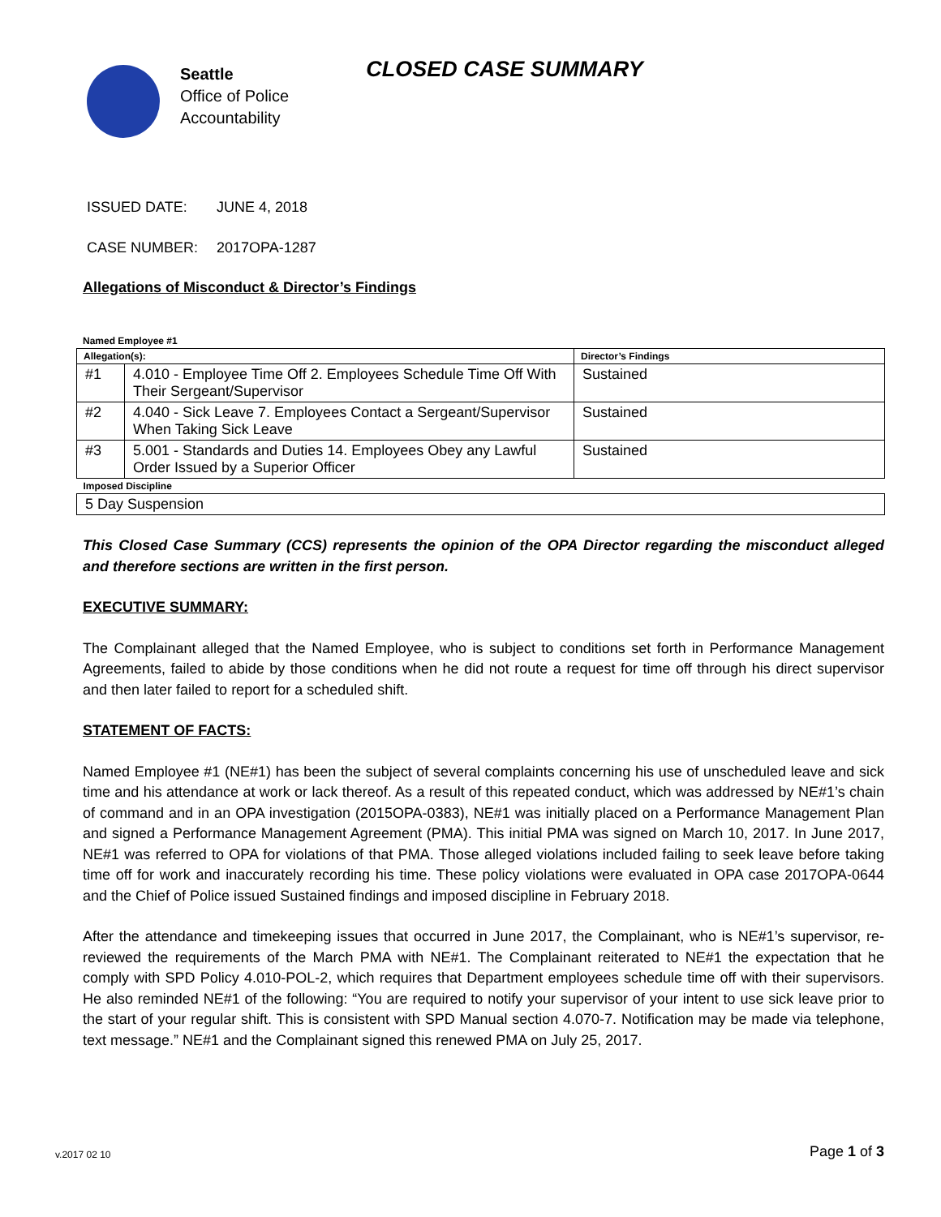Seattle
Office of Police
Accountability
CLOSED CASE SUMMARY
ISSUED DATE: JUNE 4, 2018
CASE NUMBER: 2017OPA-1287
Allegations of Misconduct & Director’s Findings
Named Employee #1
| Allegation(s): | | Director’s Findings |
| --- | --- | --- |
| #1 | 4.010 - Employee Time Off 2. Employees Schedule Time Off With Their Sergeant/Supervisor | Sustained |
| #2 | 4.040 - Sick Leave 7. Employees Contact a Sergeant/Supervisor When Taking Sick Leave | Sustained |
| #3 | 5.001 - Standards and Duties 14. Employees Obey any Lawful Order Issued by a Superior Officer | Sustained |
| Imposed Discipline | | |
| 5 Day Suspension | | |
This Closed Case Summary (CCS) represents the opinion of the OPA Director regarding the misconduct alleged and therefore sections are written in the first person.
EXECUTIVE SUMMARY:
The Complainant alleged that the Named Employee, who is subject to conditions set forth in Performance Management Agreements, failed to abide by those conditions when he did not route a request for time off through his direct supervisor and then later failed to report for a scheduled shift.
STATEMENT OF FACTS:
Named Employee #1 (NE#1) has been the subject of several complaints concerning his use of unscheduled leave and sick time and his attendance at work or lack thereof. As a result of this repeated conduct, which was addressed by NE#1’s chain of command and in an OPA investigation (2015OPA-0383), NE#1 was initially placed on a Performance Management Plan and signed a Performance Management Agreement (PMA). This initial PMA was signed on March 10, 2017. In June 2017, NE#1 was referred to OPA for violations of that PMA. Those alleged violations included failing to seek leave before taking time off for work and inaccurately recording his time. These policy violations were evaluated in OPA case 2017OPA-0644 and the Chief of Police issued Sustained findings and imposed discipline in February 2018.
After the attendance and timekeeping issues that occurred in June 2017, the Complainant, who is NE#1’s supervisor, re-reviewed the requirements of the March PMA with NE#1. The Complainant reiterated to NE#1 the expectation that he comply with SPD Policy 4.010-POL-2, which requires that Department employees schedule time off with their supervisors. He also reminded NE#1 of the following: “You are required to notify your supervisor of your intent to use sick leave prior to the start of your regular shift. This is consistent with SPD Manual section 4.070-7. Notification may be made via telephone, text message.” NE#1 and the Complainant signed this renewed PMA on July 25, 2017.
v.2017 02 10 Page 1 of 3